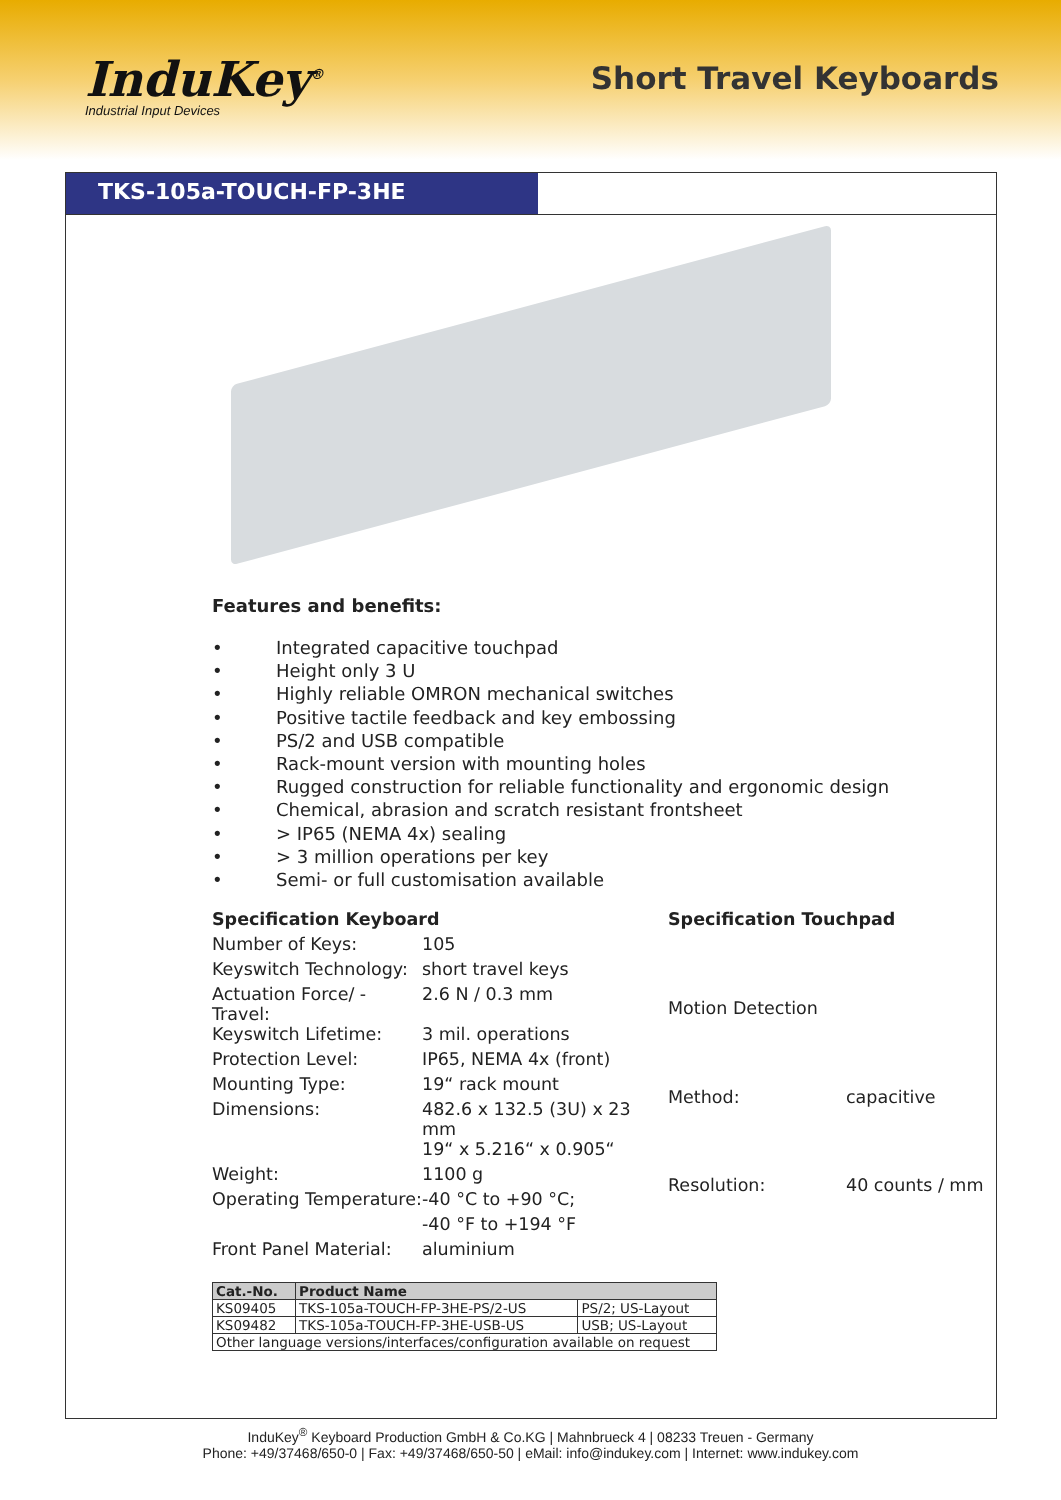InduKey<sup>®</sup>
Industrial Input Devices
Short Travel Keyboards
TKS-105a-TOUCH-FP-3HE
Features and benefits:
• Integrated capacitive touchpad
• Height only 3 U
• Highly reliable OMRON mechanical switches
• Positive tactile feedback and key embossing
• PS/2 and USB compatible
• Rack-mount version with mounting holes
• Rugged construction for reliable functionality and ergonomic design
• Chemical, abrasion and scratch resistant frontsheet
• > IP65 (NEMA 4x) sealing
• > 3 million operations per key
• Semi- or full customisation available
| Specification Keyboard | |
| Number of Keys: | 105 |
| Keyswitch Technology: | short travel keys |
| Actuation Force/ -Travel: | 2.6 N / 0.3 mm |
| Keyswitch Lifetime: | 3 mil. operations |
| Protection Level: | IP65, NEMA 4x (front) |
| Mounting Type: | 19“ rack mount |
| Dimensions: | 482.6 x 132.5 (3U) x 23 mm |
| | 19“ x 5.216“ x 0.905“ |
| Weight: | 1100 g |
| Operating Temperature: | -40 °C to +90 °C; |
| | -40 °F to +194 °F |
| Front Panel Material: | aluminium |
| Specification Touchpad | |
| Motion Detection | |
| Method: | capacitive |
| Resolution: | 40 counts / mm |
| Cat.-No. | Product Name | |
| --- | --- | --- |
| KS09405 | TKS-105a-TOUCH-FP-3HE-PS/2-US | PS/2; US-Layout |
| KS09482 | TKS-105a-TOUCH-FP-3HE-USB-US | USB; US-Layout |
| Other language versions/interfaces/configuration available on request | | |
InduKey<sup>®</sup> Keyboard Production GmbH & Co.KG | Mahnbrueck 4 | 08233 Treuen - Germany
Phone: +49/37468/650-0 | Fax: +49/37468/650-50 | eMail: info@indukey.com | Internet: www.indukey.com